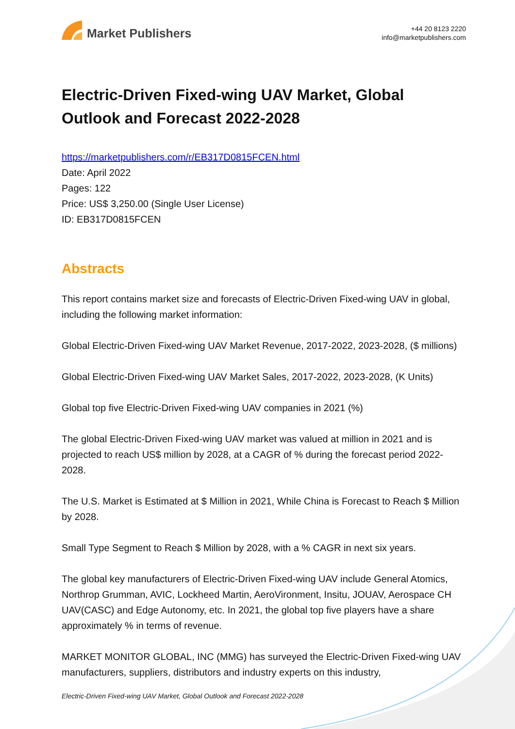Market Publishers
+44 20 8123 2220
info@marketpublishers.com
Electric-Driven Fixed-wing UAV Market, Global Outlook and Forecast 2022-2028
https://marketpublishers.com/r/EB317D0815FCEN.html
Date: April 2022
Pages: 122
Price: US$ 3,250.00 (Single User License)
ID: EB317D0815FCEN
Abstracts
This report contains market size and forecasts of Electric-Driven Fixed-wing UAV in global, including the following market information:
Global Electric-Driven Fixed-wing UAV Market Revenue, 2017-2022, 2023-2028, ($ millions)
Global Electric-Driven Fixed-wing UAV Market Sales, 2017-2022, 2023-2028, (K Units)
Global top five Electric-Driven Fixed-wing UAV companies in 2021 (%)
The global Electric-Driven Fixed-wing UAV market was valued at million in 2021 and is projected to reach US$ million by 2028, at a CAGR of % during the forecast period 2022-2028.
The U.S. Market is Estimated at $ Million in 2021, While China is Forecast to Reach $ Million by 2028.
Small Type Segment to Reach $ Million by 2028, with a % CAGR in next six years.
The global key manufacturers of Electric-Driven Fixed-wing UAV include General Atomics, Northrop Grumman, AVIC, Lockheed Martin, AeroVironment, Insitu, JOUAV, Aerospace CH UAV(CASC) and Edge Autonomy, etc. In 2021, the global top five players have a share approximately % in terms of revenue.
MARKET MONITOR GLOBAL, INC (MMG) has surveyed the Electric-Driven Fixed-wing UAV manufacturers, suppliers, distributors and industry experts on this industry,
Electric-Driven Fixed-wing UAV Market, Global Outlook and Forecast 2022-2028